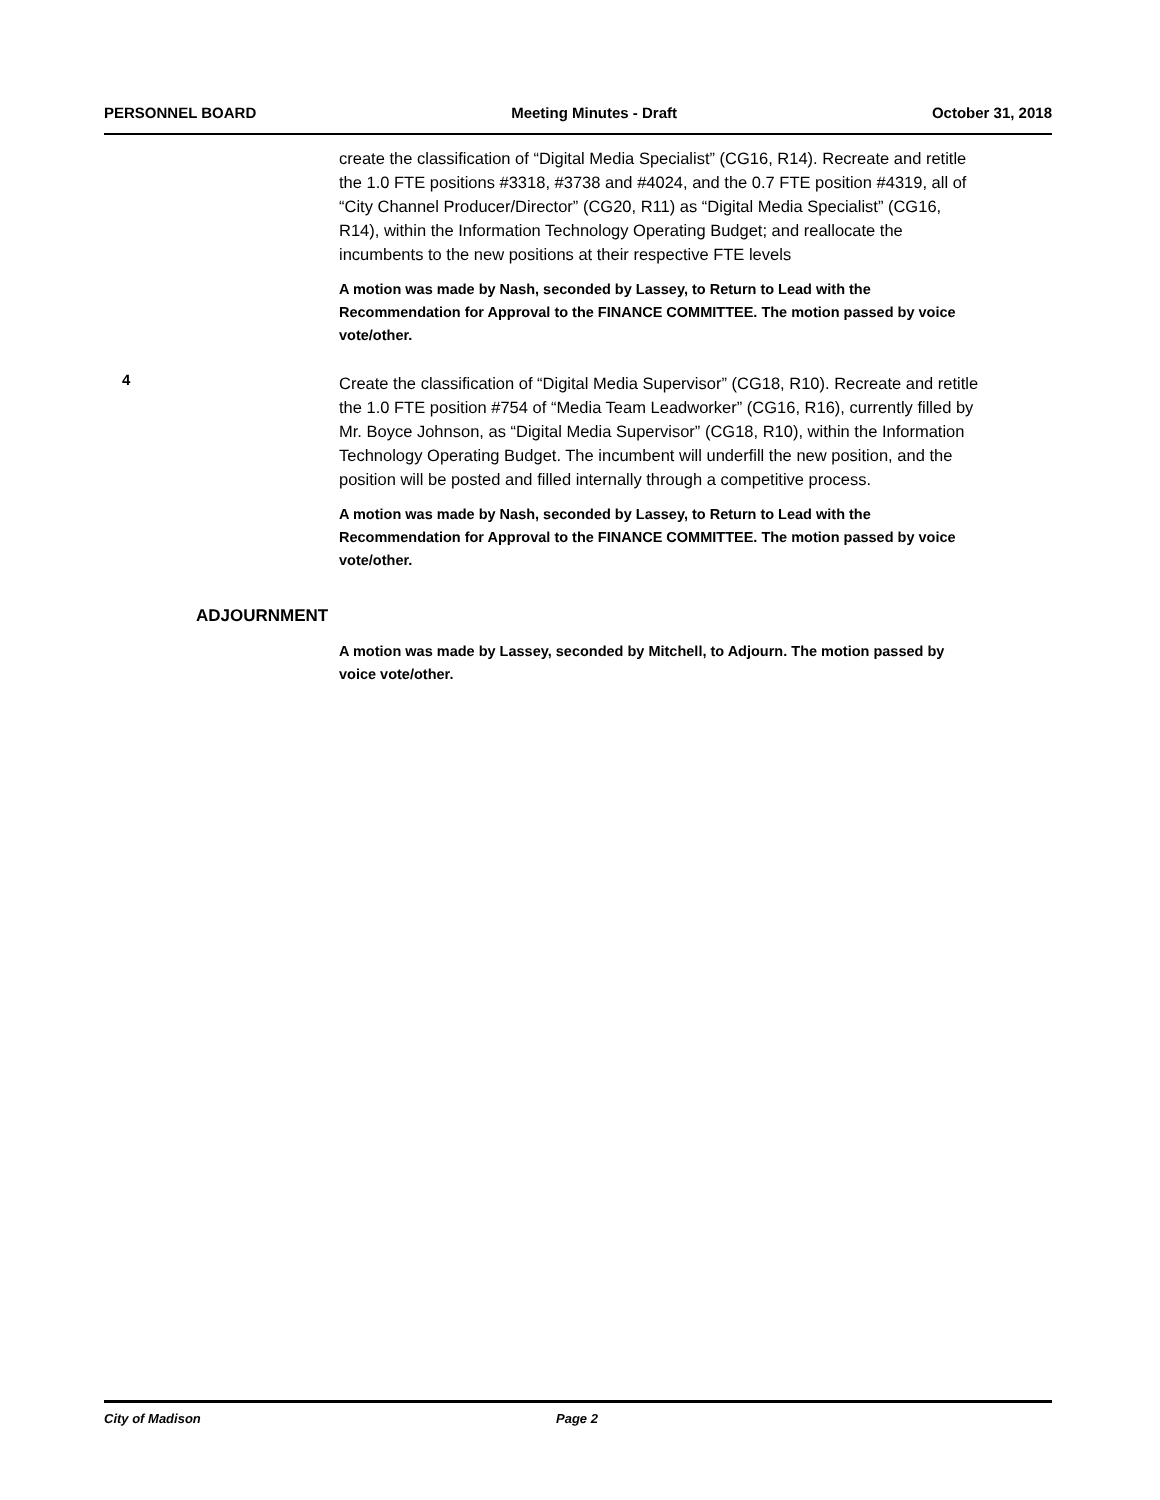PERSONNEL BOARD Meeting Minutes - Draft October 31, 2018
create the classification of “Digital Media Specialist” (CG16, R14). Recreate and retitle the 1.0 FTE positions #3318, #3738 and #4024, and the 0.7 FTE position #4319, all of “City Channel Producer/Director” (CG20, R11) as “Digital Media Specialist” (CG16, R14), within the Information Technology Operating Budget; and reallocate the incumbents to the new positions at their respective FTE levels
A motion was made by Nash, seconded by Lassey, to Return to Lead with the Recommendation for Approval to the FINANCE COMMITTEE. The motion passed by voice vote/other.
4
Create the classification of “Digital Media Supervisor” (CG18, R10). Recreate and retitle the 1.0 FTE position #754 of “Media Team Leadworker” (CG16, R16), currently filled by Mr. Boyce Johnson, as “Digital Media Supervisor” (CG18, R10), within the Information Technology Operating Budget. The incumbent will underfill the new position, and the position will be posted and filled internally through a competitive process.
A motion was made by Nash, seconded by Lassey, to Return to Lead with the Recommendation for Approval to the FINANCE COMMITTEE. The motion passed by voice vote/other.
ADJOURNMENT
A motion was made by Lassey, seconded by Mitchell, to Adjourn. The motion passed by voice vote/other.
City of Madison Page 2